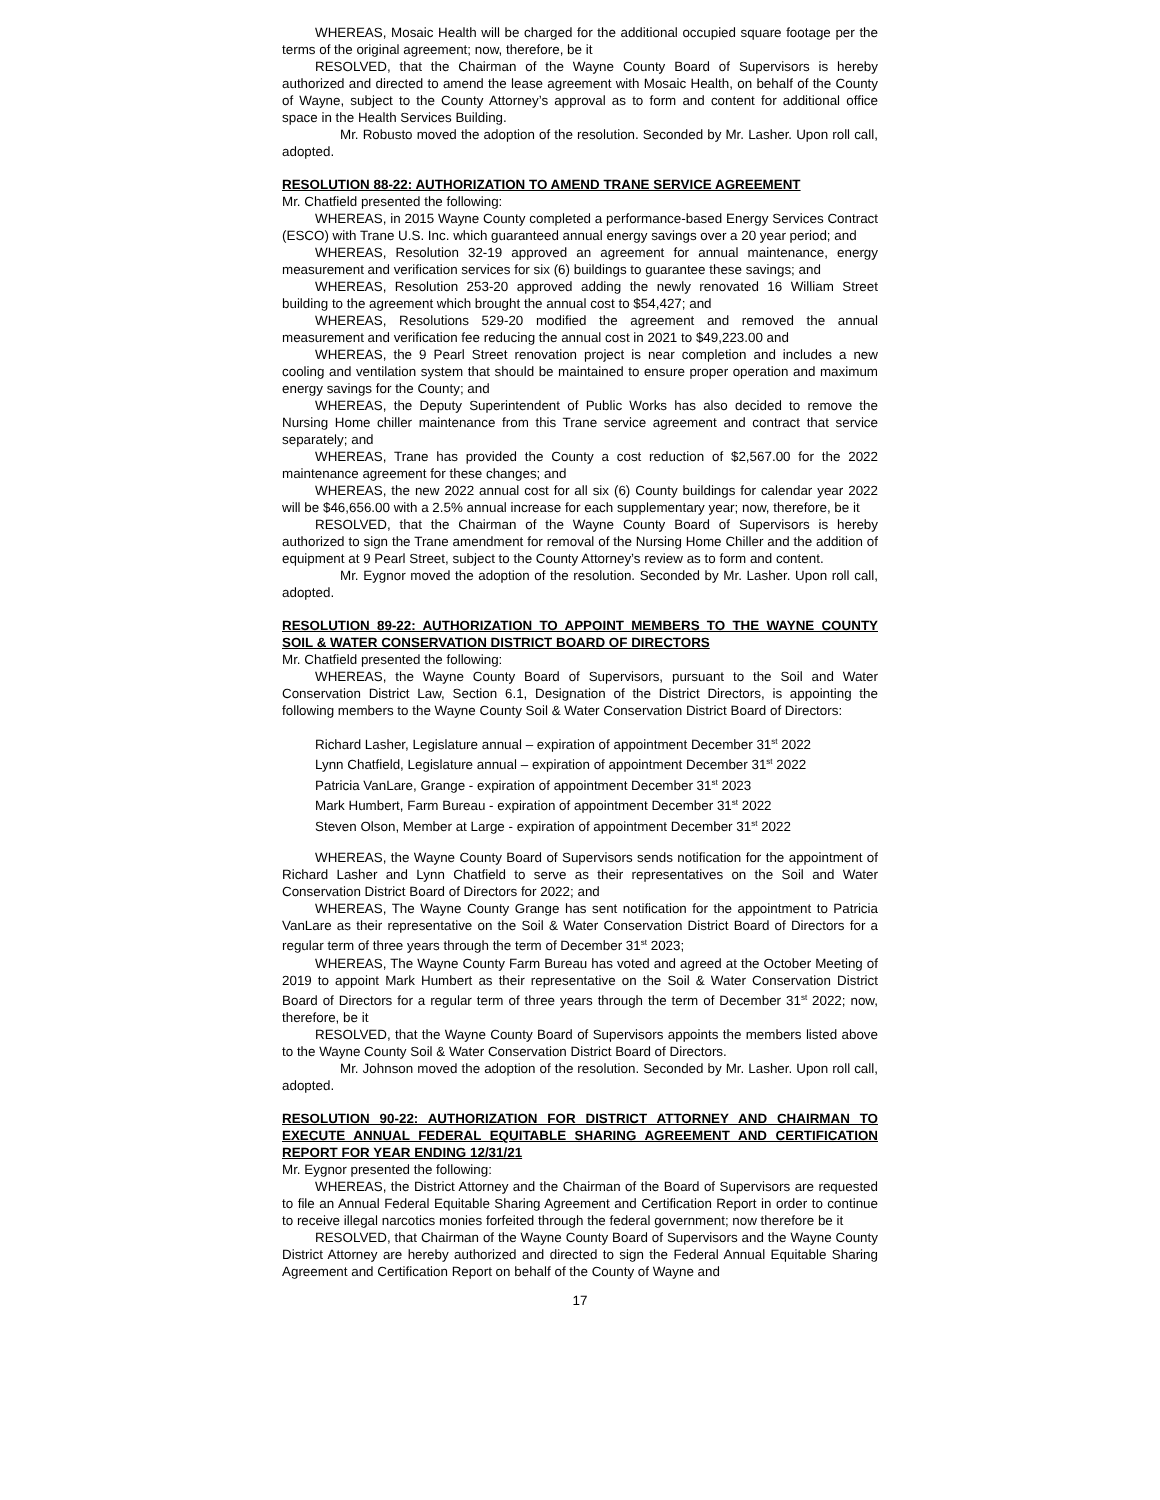WHEREAS, Mosaic Health will be charged for the additional occupied square footage per the terms of the original agreement; now, therefore, be it
RESOLVED, that the Chairman of the Wayne County Board of Supervisors is hereby authorized and directed to amend the lease agreement with Mosaic Health, on behalf of the County of Wayne, subject to the County Attorney’s approval as to form and content for additional office space in the Health Services Building.
Mr. Robusto moved the adoption of the resolution. Seconded by Mr. Lasher. Upon roll call, adopted.
RESOLUTION 88-22: AUTHORIZATION TO AMEND TRANE SERVICE AGREEMENT
Mr. Chatfield presented the following:
WHEREAS, in 2015 Wayne County completed a performance-based Energy Services Contract (ESCO) with Trane U.S. Inc. which guaranteed annual energy savings over a 20 year period; and
WHEREAS, Resolution 32-19 approved an agreement for annual maintenance, energy measurement and verification services for six (6) buildings to guarantee these savings; and
WHEREAS, Resolution 253-20 approved adding the newly renovated 16 William Street building to the agreement which brought the annual cost to $54,427; and
WHEREAS, Resolutions 529-20 modified the agreement and removed the annual measurement and verification fee reducing the annual cost in 2021 to $49,223.00 and
WHEREAS, the 9 Pearl Street renovation project is near completion and includes a new cooling and ventilation system that should be maintained to ensure proper operation and maximum energy savings for the County; and
WHEREAS, the Deputy Superintendent of Public Works has also decided to remove the Nursing Home chiller maintenance from this Trane service agreement and contract that service separately; and
WHEREAS, Trane has provided the County a cost reduction of $2,567.00 for the 2022 maintenance agreement for these changes; and
WHEREAS, the new 2022 annual cost for all six (6) County buildings for calendar year 2022 will be $46,656.00 with a 2.5% annual increase for each supplementary year; now, therefore, be it
RESOLVED, that the Chairman of the Wayne County Board of Supervisors is hereby authorized to sign the Trane amendment for removal of the Nursing Home Chiller and the addition of equipment at 9 Pearl Street, subject to the County Attorney’s review as to form and content.
Mr. Eygnor moved the adoption of the resolution. Seconded by Mr. Lasher. Upon roll call, adopted.
RESOLUTION 89-22: AUTHORIZATION TO APPOINT MEMBERS TO THE WAYNE COUNTY SOIL & WATER CONSERVATION DISTRICT BOARD OF DIRECTORS
Mr. Chatfield presented the following:
WHEREAS, the Wayne County Board of Supervisors, pursuant to the Soil and Water Conservation District Law, Section 6.1, Designation of the District Directors, is appointing the following members to the Wayne County Soil & Water Conservation District Board of Directors:
Richard Lasher, Legislature annual – expiration of appointment December 31<sup>st</sup> 2022
Lynn Chatfield, Legislature annual – expiration of appointment December 31<sup>st</sup> 2022
Patricia VanLare, Grange - expiration of appointment December 31<sup>st</sup> 2023
Mark Humbert, Farm Bureau - expiration of appointment December 31<sup>st</sup> 2022
Steven Olson, Member at Large - expiration of appointment December 31<sup>st</sup> 2022
WHEREAS, the Wayne County Board of Supervisors sends notification for the appointment of Richard Lasher and Lynn Chatfield to serve as their representatives on the Soil and Water Conservation District Board of Directors for 2022; and
WHEREAS, The Wayne County Grange has sent notification for the appointment to Patricia VanLare as their representative on the Soil & Water Conservation District Board of Directors for a regular term of three years through the term of December 31<sup>st</sup> 2023;
WHEREAS, The Wayne County Farm Bureau has voted and agreed at the October Meeting of 2019 to appoint Mark Humbert as their representative on the Soil & Water Conservation District Board of Directors for a regular term of three years through the term of December 31<sup>st</sup> 2022; now, therefore, be it
RESOLVED, that the Wayne County Board of Supervisors appoints the members listed above to the Wayne County Soil & Water Conservation District Board of Directors.
Mr. Johnson moved the adoption of the resolution. Seconded by Mr. Lasher. Upon roll call, adopted.
RESOLUTION 90-22: AUTHORIZATION FOR DISTRICT ATTORNEY AND CHAIRMAN TO EXECUTE ANNUAL FEDERAL EQUITABLE SHARING AGREEMENT AND CERTIFICATION REPORT FOR YEAR ENDING 12/31/21
Mr. Eygnor presented the following:
WHEREAS, the District Attorney and the Chairman of the Board of Supervisors are requested to file an Annual Federal Equitable Sharing Agreement and Certification Report in order to continue to receive illegal narcotics monies forfeited through the federal government; now therefore be it
RESOLVED, that Chairman of the Wayne County Board of Supervisors and the Wayne County District Attorney are hereby authorized and directed to sign the Federal Annual Equitable Sharing Agreement and Certification Report on behalf of the County of Wayne and
17